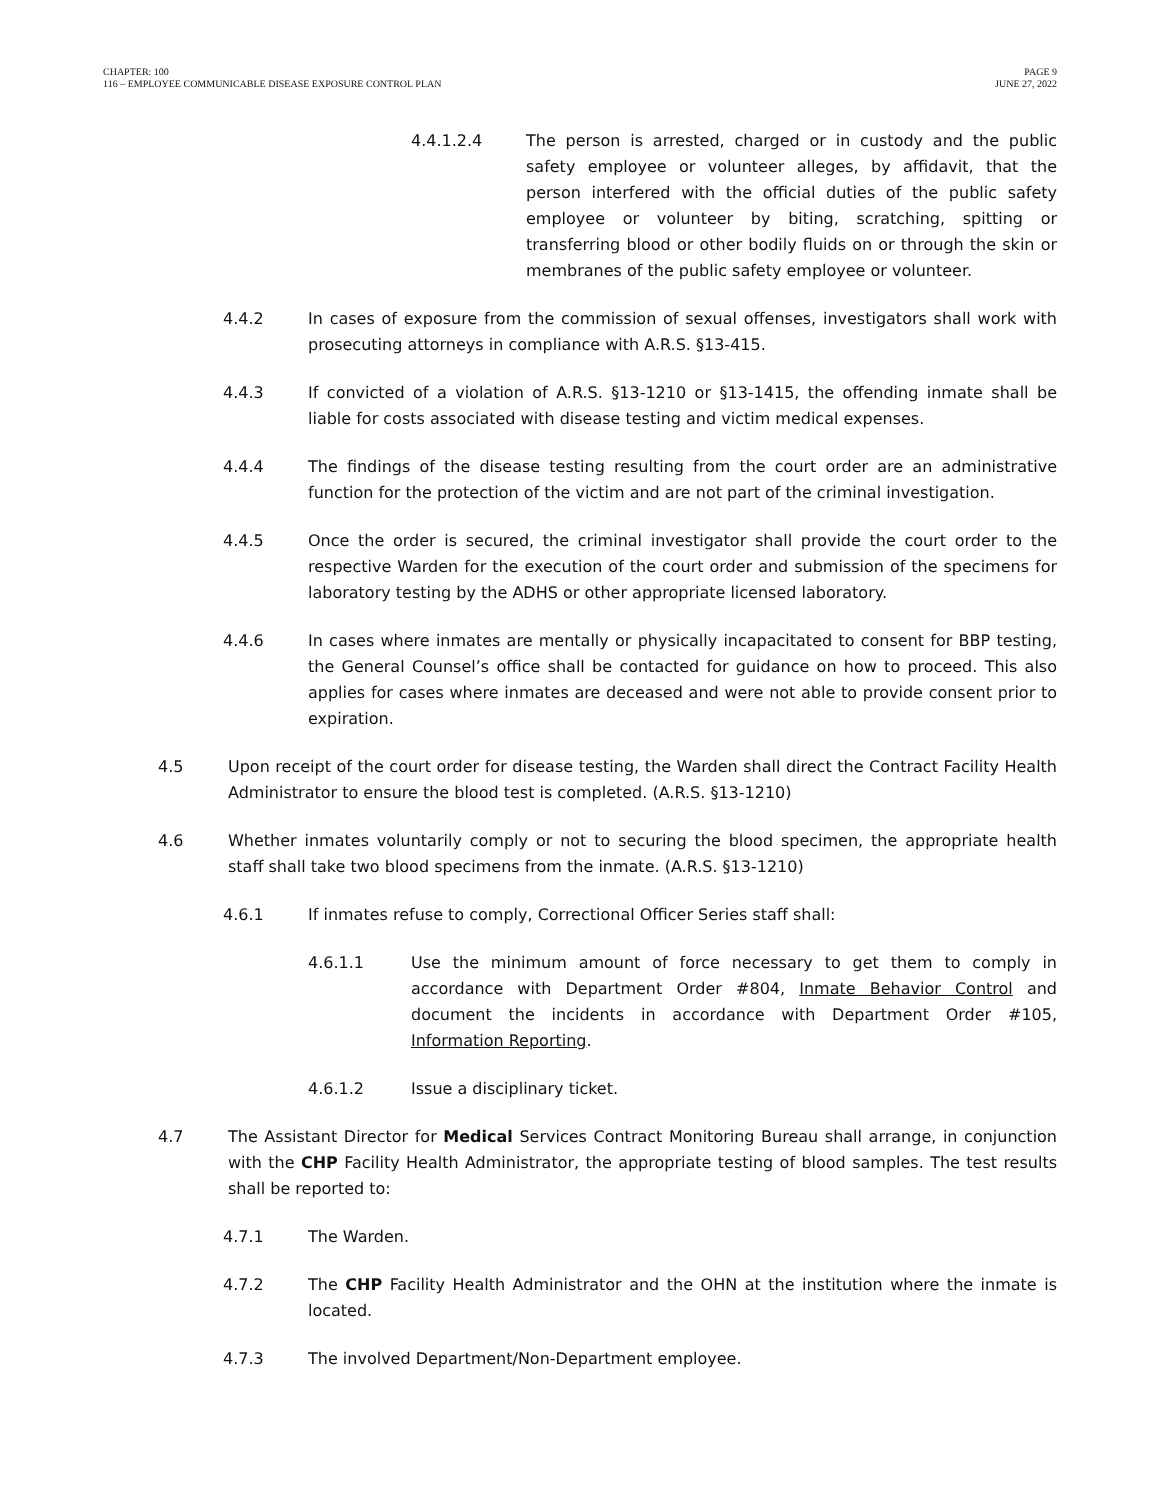CHAPTER: 100
116 – EMPLOYEE COMMUNICABLE DISEASE EXPOSURE CONTROL PLAN
PAGE 9
JUNE 27, 2022
4.4.1.2.4 The person is arrested, charged or in custody and the public safety employee or volunteer alleges, by affidavit, that the person interfered with the official duties of the public safety employee or volunteer by biting, scratching, spitting or transferring blood or other bodily fluids on or through the skin or membranes of the public safety employee or volunteer.
4.4.2 In cases of exposure from the commission of sexual offenses, investigators shall work with prosecuting attorneys in compliance with A.R.S. §13-415.
4.4.3 If convicted of a violation of A.R.S. §13-1210 or §13-1415, the offending inmate shall be liable for costs associated with disease testing and victim medical expenses.
4.4.4 The findings of the disease testing resulting from the court order are an administrative function for the protection of the victim and are not part of the criminal investigation.
4.4.5 Once the order is secured, the criminal investigator shall provide the court order to the respective Warden for the execution of the court order and submission of the specimens for laboratory testing by the ADHS or other appropriate licensed laboratory.
4.4.6 In cases where inmates are mentally or physically incapacitated to consent for BBP testing, the General Counsel’s office shall be contacted for guidance on how to proceed. This also applies for cases where inmates are deceased and were not able to provide consent prior to expiration.
4.5 Upon receipt of the court order for disease testing, the Warden shall direct the Contract Facility Health Administrator to ensure the blood test is completed. (A.R.S. §13-1210)
4.6 Whether inmates voluntarily comply or not to securing the blood specimen, the appropriate health staff shall take two blood specimens from the inmate. (A.R.S. §13-1210)
4.6.1 If inmates refuse to comply, Correctional Officer Series staff shall:
4.6.1.1 Use the minimum amount of force necessary to get them to comply in accordance with Department Order #804, Inmate Behavior Control and document the incidents in accordance with Department Order #105, Information Reporting.
4.6.1.2 Issue a disciplinary ticket.
4.7 The Assistant Director for Medical Services Contract Monitoring Bureau shall arrange, in conjunction with the CHP Facility Health Administrator, the appropriate testing of blood samples. The test results shall be reported to:
4.7.1 The Warden.
4.7.2 The CHP Facility Health Administrator and the OHN at the institution where the inmate is located.
4.7.3 The involved Department/Non-Department employee.